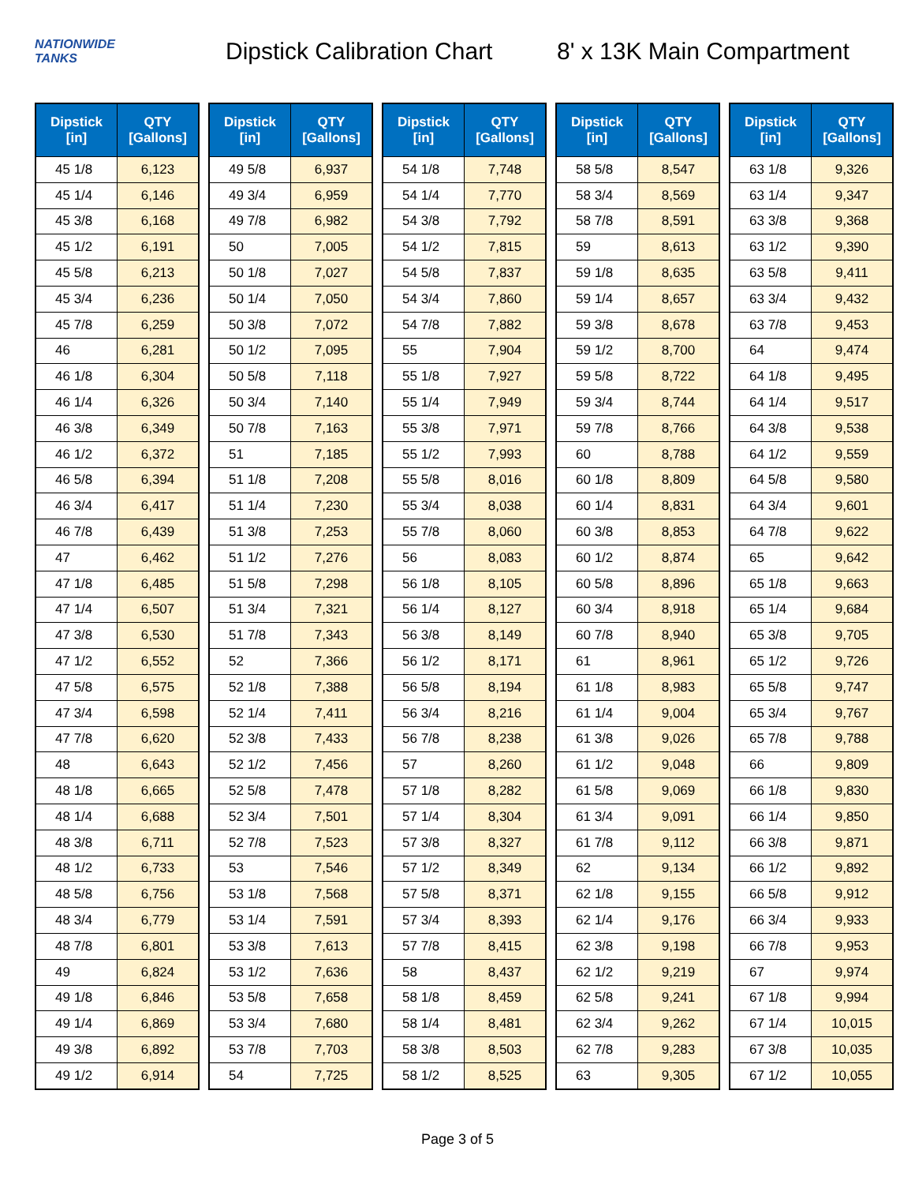NATIONWIDE
TANKS
Dipstick Calibration Chart
8' x 13K Main Compartment
| Dipstick [in] | QTY [Gallons] |
| --- | --- |
| 45 1/8 | 6,123 |
| 45 1/4 | 6,146 |
| 45 3/8 | 6,168 |
| 45 1/2 | 6,191 |
| 45 5/8 | 6,213 |
| 45 3/4 | 6,236 |
| 45 7/8 | 6,259 |
| 46 | 6,281 |
| 46 1/8 | 6,304 |
| 46 1/4 | 6,326 |
| 46 3/8 | 6,349 |
| 46 1/2 | 6,372 |
| 46 5/8 | 6,394 |
| 46 3/4 | 6,417 |
| 46 7/8 | 6,439 |
| 47 | 6,462 |
| 47 1/8 | 6,485 |
| 47 1/4 | 6,507 |
| 47 3/8 | 6,530 |
| 47 1/2 | 6,552 |
| 47 5/8 | 6,575 |
| 47 3/4 | 6,598 |
| 47 7/8 | 6,620 |
| 48 | 6,643 |
| 48 1/8 | 6,665 |
| 48 1/4 | 6,688 |
| 48 3/8 | 6,711 |
| 48 1/2 | 6,733 |
| 48 5/8 | 6,756 |
| 48 3/4 | 6,779 |
| 48 7/8 | 6,801 |
| 49 | 6,824 |
| 49 1/8 | 6,846 |
| 49 1/4 | 6,869 |
| 49 3/8 | 6,892 |
| 49 1/2 | 6,914 |
| Dipstick [in] | QTY [Gallons] |
| --- | --- |
| 49 5/8 | 6,937 |
| 49 3/4 | 6,959 |
| 49 7/8 | 6,982 |
| 50 | 7,005 |
| 50 1/8 | 7,027 |
| 50 1/4 | 7,050 |
| 50 3/8 | 7,072 |
| 50 1/2 | 7,095 |
| 50 5/8 | 7,118 |
| 50 3/4 | 7,140 |
| 50 7/8 | 7,163 |
| 51 | 7,185 |
| 51 1/8 | 7,208 |
| 51 1/4 | 7,230 |
| 51 3/8 | 7,253 |
| 51 1/2 | 7,276 |
| 51 5/8 | 7,298 |
| 51 3/4 | 7,321 |
| 51 7/8 | 7,343 |
| 52 | 7,366 |
| 52 1/8 | 7,388 |
| 52 1/4 | 7,411 |
| 52 3/8 | 7,433 |
| 52 1/2 | 7,456 |
| 52 5/8 | 7,478 |
| 52 3/4 | 7,501 |
| 52 7/8 | 7,523 |
| 53 | 7,546 |
| 53 1/8 | 7,568 |
| 53 1/4 | 7,591 |
| 53 3/8 | 7,613 |
| 53 1/2 | 7,636 |
| 53 5/8 | 7,658 |
| 53 3/4 | 7,680 |
| 53 7/8 | 7,703 |
| 54 | 7,725 |
| Dipstick [in] | QTY [Gallons] |
| --- | --- |
| 54 1/8 | 7,748 |
| 54 1/4 | 7,770 |
| 54 3/8 | 7,792 |
| 54 1/2 | 7,815 |
| 54 5/8 | 7,837 |
| 54 3/4 | 7,860 |
| 54 7/8 | 7,882 |
| 55 | 7,904 |
| 55 1/8 | 7,927 |
| 55 1/4 | 7,949 |
| 55 3/8 | 7,971 |
| 55 1/2 | 7,993 |
| 55 5/8 | 8,016 |
| 55 3/4 | 8,038 |
| 55 7/8 | 8,060 |
| 56 | 8,083 |
| 56 1/8 | 8,105 |
| 56 1/4 | 8,127 |
| 56 3/8 | 8,149 |
| 56 1/2 | 8,171 |
| 56 5/8 | 8,194 |
| 56 3/4 | 8,216 |
| 56 7/8 | 8,238 |
| 57 | 8,260 |
| 57 1/8 | 8,282 |
| 57 1/4 | 8,304 |
| 57 3/8 | 8,327 |
| 57 1/2 | 8,349 |
| 57 5/8 | 8,371 |
| 57 3/4 | 8,393 |
| 57 7/8 | 8,415 |
| 58 | 8,437 |
| 58 1/8 | 8,459 |
| 58 1/4 | 8,481 |
| 58 3/8 | 8,503 |
| 58 1/2 | 8,525 |
| Dipstick [in] | QTY [Gallons] |
| --- | --- |
| 58 5/8 | 8,547 |
| 58 3/4 | 8,569 |
| 58 7/8 | 8,591 |
| 59 | 8,613 |
| 59 1/8 | 8,635 |
| 59 1/4 | 8,657 |
| 59 3/8 | 8,678 |
| 59 1/2 | 8,700 |
| 59 5/8 | 8,722 |
| 59 3/4 | 8,744 |
| 59 7/8 | 8,766 |
| 60 | 8,788 |
| 60 1/8 | 8,809 |
| 60 1/4 | 8,831 |
| 60 3/8 | 8,853 |
| 60 1/2 | 8,874 |
| 60 5/8 | 8,896 |
| 60 3/4 | 8,918 |
| 60 7/8 | 8,940 |
| 61 | 8,961 |
| 61 1/8 | 8,983 |
| 61 1/4 | 9,004 |
| 61 3/8 | 9,026 |
| 61 1/2 | 9,048 |
| 61 5/8 | 9,069 |
| 61 3/4 | 9,091 |
| 61 7/8 | 9,112 |
| 62 | 9,134 |
| 62 1/8 | 9,155 |
| 62 1/4 | 9,176 |
| 62 3/8 | 9,198 |
| 62 1/2 | 9,219 |
| 62 5/8 | 9,241 |
| 62 3/4 | 9,262 |
| 62 7/8 | 9,283 |
| 63 | 9,305 |
| Dipstick [in] | QTY [Gallons] |
| --- | --- |
| 63 1/8 | 9,326 |
| 63 1/4 | 9,347 |
| 63 3/8 | 9,368 |
| 63 1/2 | 9,390 |
| 63 5/8 | 9,411 |
| 63 3/4 | 9,432 |
| 63 7/8 | 9,453 |
| 64 | 9,474 |
| 64 1/8 | 9,495 |
| 64 1/4 | 9,517 |
| 64 3/8 | 9,538 |
| 64 1/2 | 9,559 |
| 64 5/8 | 9,580 |
| 64 3/4 | 9,601 |
| 64 7/8 | 9,622 |
| 65 | 9,642 |
| 65 1/8 | 9,663 |
| 65 1/4 | 9,684 |
| 65 3/8 | 9,705 |
| 65 1/2 | 9,726 |
| 65 5/8 | 9,747 |
| 65 3/4 | 9,767 |
| 65 7/8 | 9,788 |
| 66 | 9,809 |
| 66 1/8 | 9,830 |
| 66 1/4 | 9,850 |
| 66 3/8 | 9,871 |
| 66 1/2 | 9,892 |
| 66 5/8 | 9,912 |
| 66 3/4 | 9,933 |
| 66 7/8 | 9,953 |
| 67 | 9,974 |
| 67 1/8 | 9,994 |
| 67 1/4 | 10,015 |
| 67 3/8 | 10,035 |
| 67 1/2 | 10,055 |
Page 3 of 5